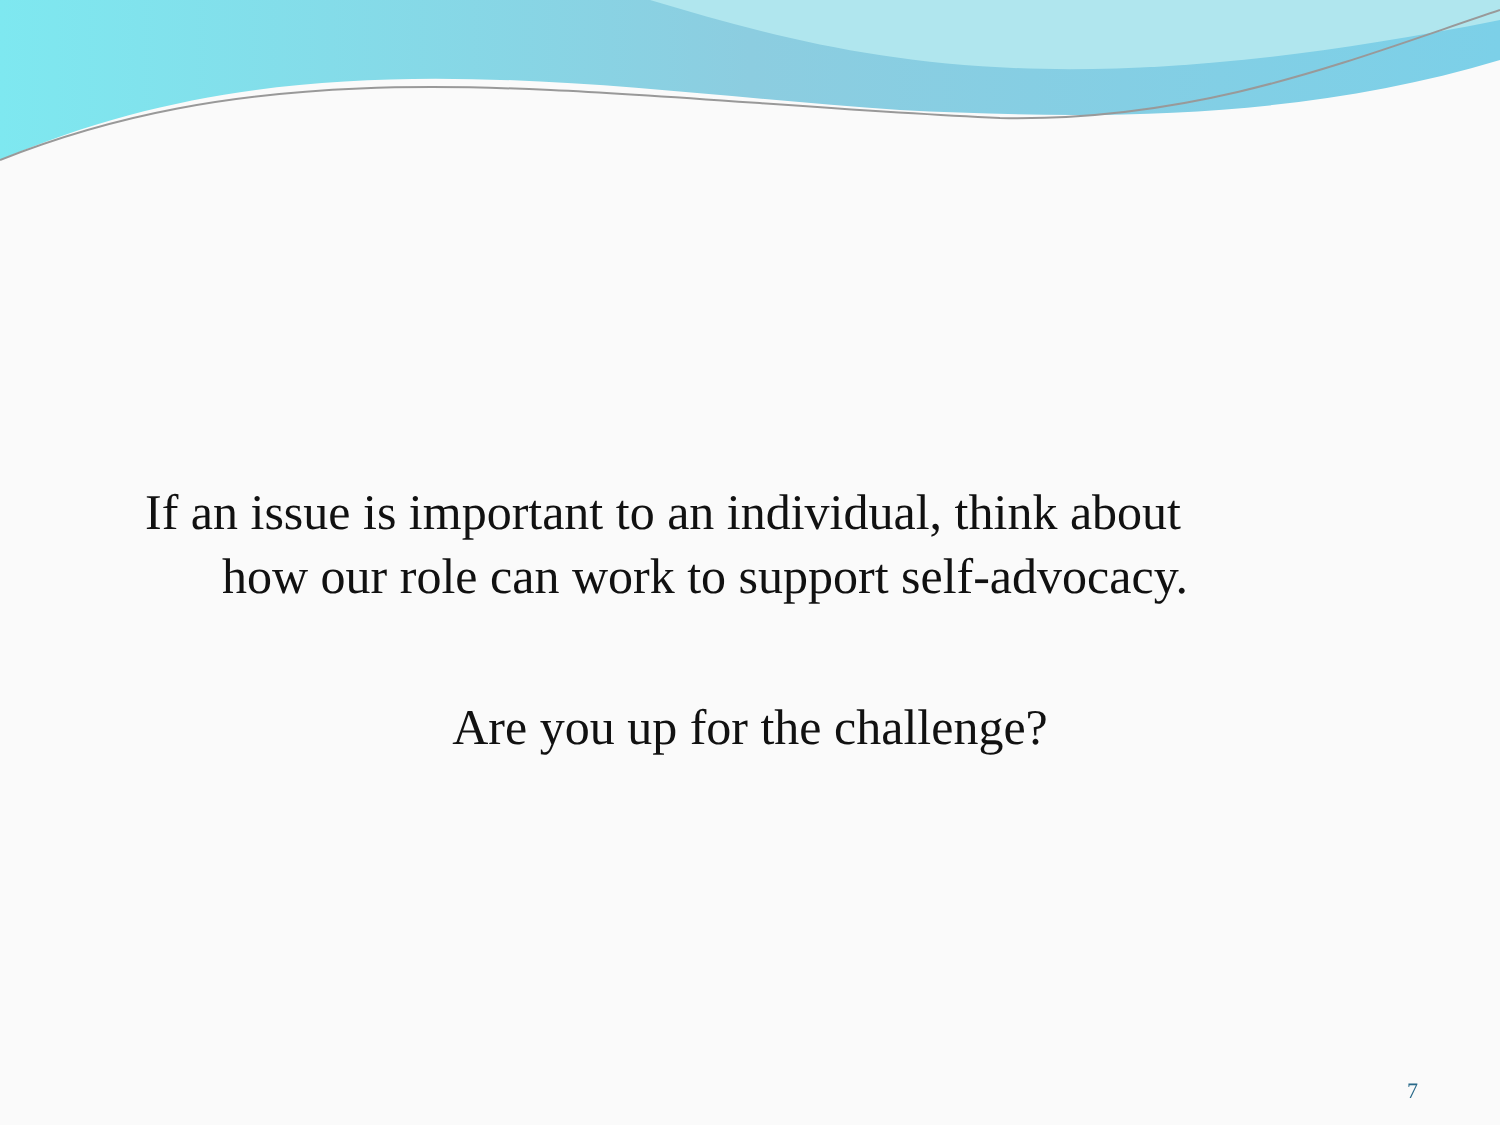If an issue is important to an individual, think about
how our role can work to support self-advocacy.
Are you up for the challenge?
7